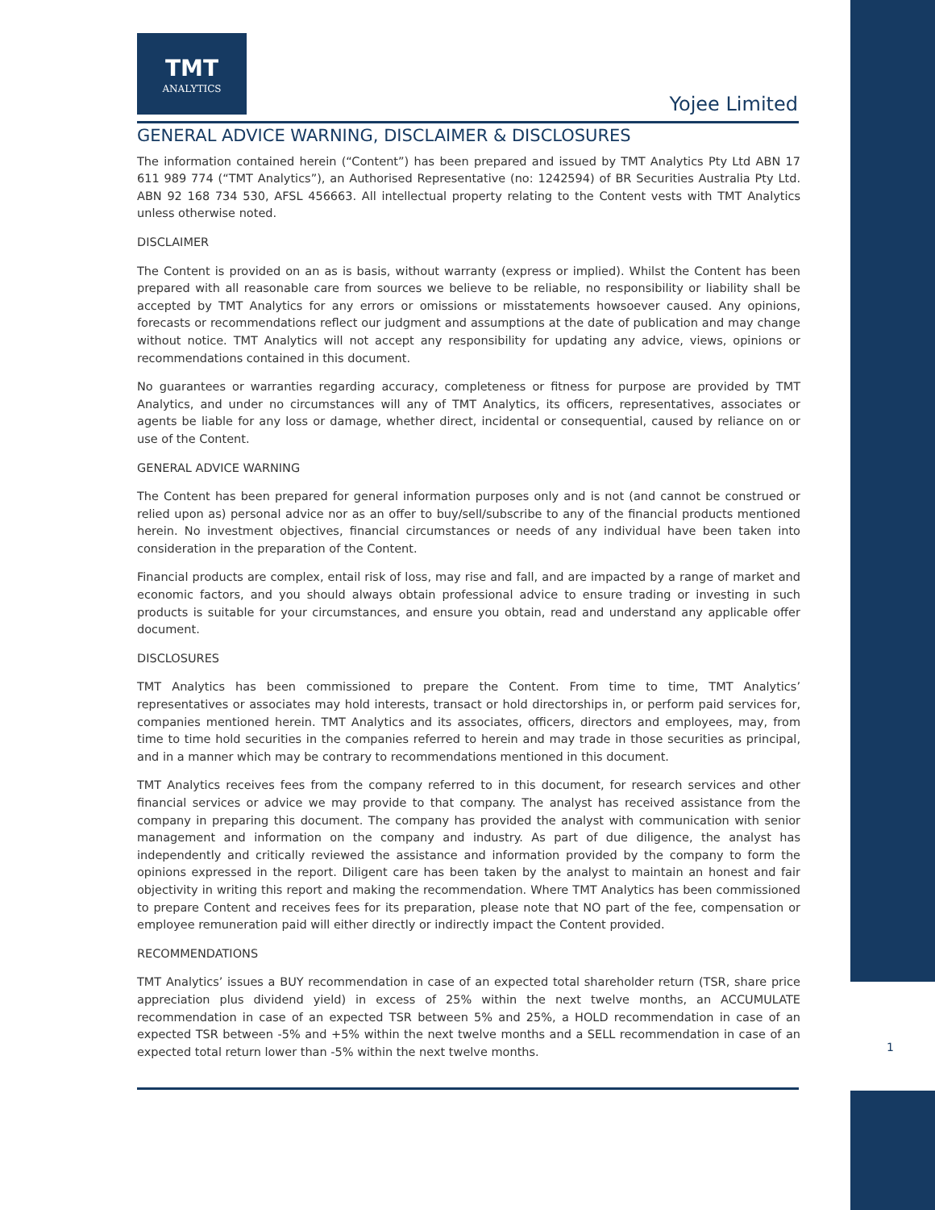TMT
ANALYTICS
Yojee Limited
GENERAL ADVICE WARNING, DISCLAIMER & DISCLOSURES
The information contained herein (“Content”) has been prepared and issued by TMT Analytics Pty Ltd ABN 17 611 989 774 (“TMT Analytics”), an Authorised Representative (no: 1242594) of BR Securities Australia Pty Ltd. ABN 92 168 734 530, AFSL 456663. All intellectual property relating to the Content vests with TMT Analytics unless otherwise noted.
DISCLAIMER
The Content is provided on an as is basis, without warranty (express or implied). Whilst the Content has been prepared with all reasonable care from sources we believe to be reliable, no responsibility or liability shall be accepted by TMT Analytics for any errors or omissions or misstatements howsoever caused. Any opinions, forecasts or recommendations reflect our judgment and assumptions at the date of publication and may change without notice. TMT Analytics will not accept any responsibility for updating any advice, views, opinions or recommendations contained in this document.
No guarantees or warranties regarding accuracy, completeness or fitness for purpose are provided by TMT Analytics, and under no circumstances will any of TMT Analytics, its officers, representatives, associates or agents be liable for any loss or damage, whether direct, incidental or consequential, caused by reliance on or use of the Content.
GENERAL ADVICE WARNING
The Content has been prepared for general information purposes only and is not (and cannot be construed or relied upon as) personal advice nor as an offer to buy/sell/subscribe to any of the financial products mentioned herein. No investment objectives, financial circumstances or needs of any individual have been taken into consideration in the preparation of the Content.
Financial products are complex, entail risk of loss, may rise and fall, and are impacted by a range of market and economic factors, and you should always obtain professional advice to ensure trading or investing in such products is suitable for your circumstances, and ensure you obtain, read and understand any applicable offer document.
DISCLOSURES
TMT Analytics has been commissioned to prepare the Content. From time to time, TMT Analytics’ representatives or associates may hold interests, transact or hold directorships in, or perform paid services for, companies mentioned herein. TMT Analytics and its associates, officers, directors and employees, may, from time to time hold securities in the companies referred to herein and may trade in those securities as principal, and in a manner which may be contrary to recommendations mentioned in this document.
TMT Analytics receives fees from the company referred to in this document, for research services and other financial services or advice we may provide to that company. The analyst has received assistance from the company in preparing this document. The company has provided the analyst with communication with senior management and information on the company and industry. As part of due diligence, the analyst has independently and critically reviewed the assistance and information provided by the company to form the opinions expressed in the report. Diligent care has been taken by the analyst to maintain an honest and fair objectivity in writing this report and making the recommendation. Where TMT Analytics has been commissioned to prepare Content and receives fees for its preparation, please note that NO part of the fee, compensation or employee remuneration paid will either directly or indirectly impact the Content provided.
RECOMMENDATIONS
TMT Analytics’ issues a BUY recommendation in case of an expected total shareholder return (TSR, share price appreciation plus dividend yield) in excess of 25% within the next twelve months, an ACCUMULATE recommendation in case of an expected TSR between 5% and 25%, a HOLD recommendation in case of an expected TSR between -5% and +5% within the next twelve months and a SELL recommendation in case of an expected total return lower than -5% within the next twelve months.
1